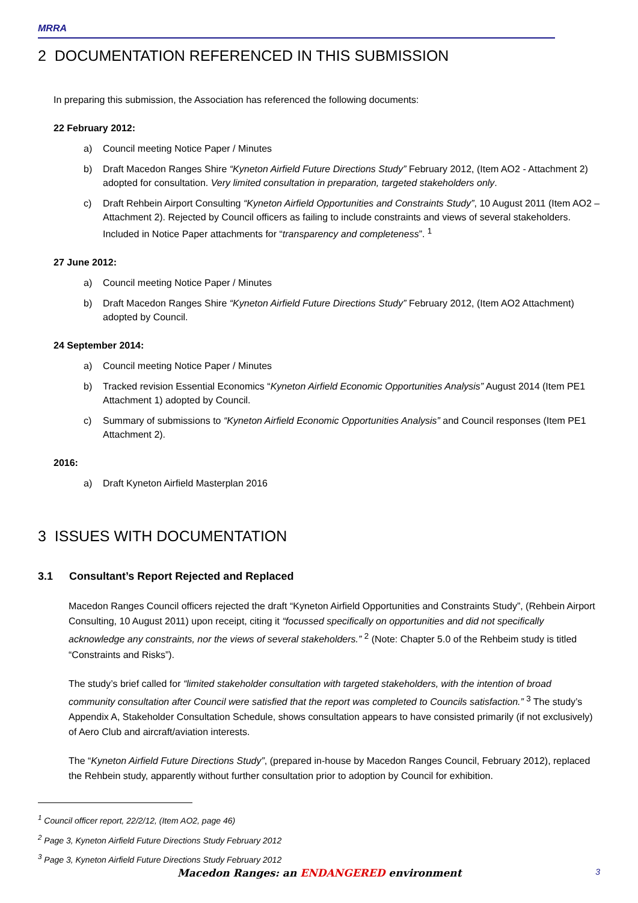MRRA
2 DOCUMENTATION REFERENCED IN THIS SUBMISSION
In preparing this submission, the Association has referenced the following documents:
22 February 2012:
a) Council meeting Notice Paper / Minutes
b) Draft Macedon Ranges Shire “Kyneton Airfield Future Directions Study” February 2012, (Item AO2 - Attachment 2) adopted for consultation. Very limited consultation in preparation, targeted stakeholders only.
c) Draft Rehbein Airport Consulting “Kyneton Airfield Opportunities and Constraints Study”, 10 August 2011 (Item AO2 – Attachment 2). Rejected by Council officers as failing to include constraints and views of several stakeholders. Included in Notice Paper attachments for “transparency and completeness”. <sup>1</sup>
27 June 2012:
a) Council meeting Notice Paper / Minutes
b) Draft Macedon Ranges Shire “Kyneton Airfield Future Directions Study” February 2012, (Item AO2 Attachment) adopted by Council.
24 September 2014:
a) Council meeting Notice Paper / Minutes
b) Tracked revision Essential Economics “Kyneton Airfield Economic Opportunities Analysis” August 2014 (Item PE1 Attachment 1) adopted by Council.
c) Summary of submissions to “Kyneton Airfield Economic Opportunities Analysis” and Council responses (Item PE1 Attachment 2).
2016:
a) Draft Kyneton Airfield Masterplan 2016
3 ISSUES WITH DOCUMENTATION
3.1 Consultant’s Report Rejected and Replaced
Macedon Ranges Council officers rejected the draft “Kyneton Airfield Opportunities and Constraints Study”, (Rehbein Airport Consulting, 10 August 2011) upon receipt, citing it “focussed specifically on opportunities and did not specifically acknowledge any constraints, nor the views of several stakeholders.” <sup>2</sup> (Note: Chapter 5.0 of the Rehbeim study is titled “Constraints and Risks”).
The study’s brief called for “limited stakeholder consultation with targeted stakeholders, with the intention of broad community consultation after Council were satisfied that the report was completed to Councils satisfaction.” <sup>3</sup> The study’s Appendix A, Stakeholder Consultation Schedule, shows consultation appears to have consisted primarily (if not exclusively) of Aero Club and aircraft/aviation interests.
The “Kyneton Airfield Future Directions Study”, (prepared in-house by Macedon Ranges Council, February 2012), replaced the Rehbein study, apparently without further consultation prior to adoption by Council for exhibition.
<sup>1</sup> Council officer report, 22/2/12, (Item AO2, page 46)
<sup>2</sup> Page 3, Kyneton Airfield Future Directions Study February 2012
<sup>3</sup> Page 3, Kyneton Airfield Future Directions Study February 2012
Macedon Ranges: an ENDANGERED environment 3